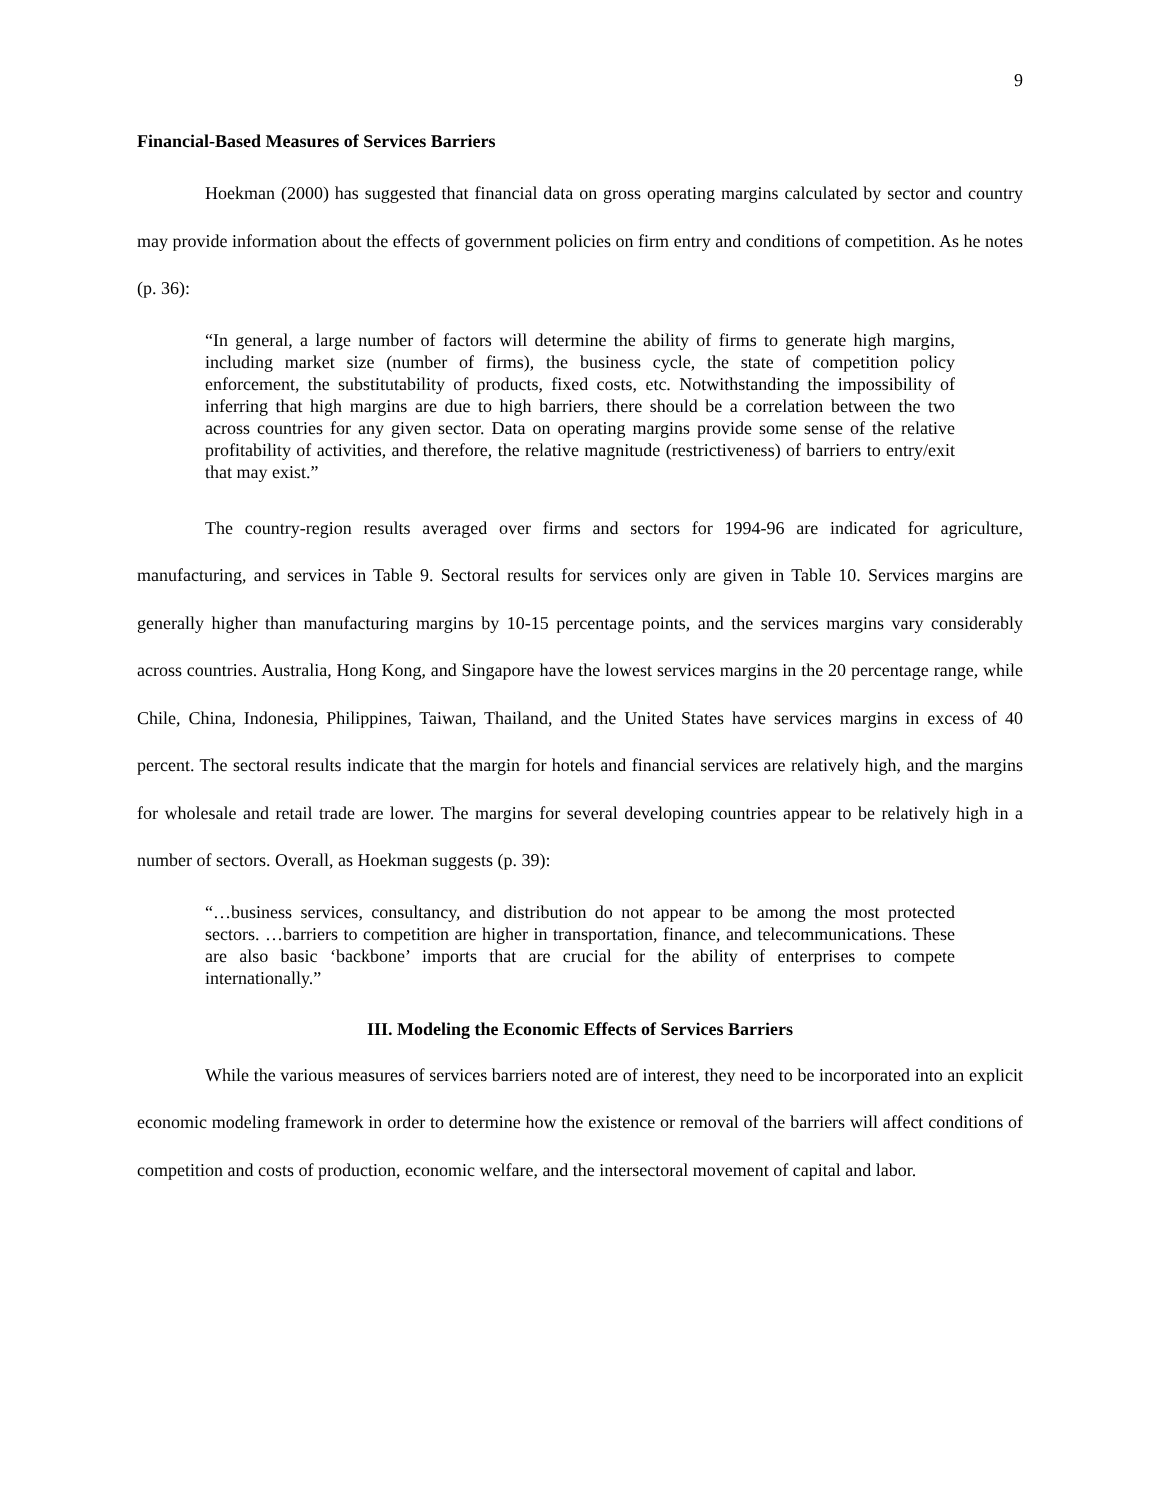9
Financial-Based Measures of Services Barriers
Hoekman (2000) has suggested that financial data on gross operating margins calculated by sector and country may provide information about the effects of government policies on firm entry and conditions of competition. As he notes (p. 36):
“In general, a large number of factors will determine the ability of firms to generate high margins, including market size (number of firms), the business cycle, the state of competition policy enforcement, the substitutability of products, fixed costs, etc. Notwithstanding the impossibility of inferring that high margins are due to high barriers, there should be a correlation between the two across countries for any given sector. Data on operating margins provide some sense of the relative profitability of activities, and therefore, the relative magnitude (restrictiveness) of barriers to entry/exit that may exist.”
The country-region results averaged over firms and sectors for 1994-96 are indicated for agriculture, manufacturing, and services in Table 9. Sectoral results for services only are given in Table 10. Services margins are generally higher than manufacturing margins by 10-15 percentage points, and the services margins vary considerably across countries. Australia, Hong Kong, and Singapore have the lowest services margins in the 20 percentage range, while Chile, China, Indonesia, Philippines, Taiwan, Thailand, and the United States have services margins in excess of 40 percent. The sectoral results indicate that the margin for hotels and financial services are relatively high, and the margins for wholesale and retail trade are lower. The margins for several developing countries appear to be relatively high in a number of sectors. Overall, as Hoekman suggests (p. 39):
“…business services, consultancy, and distribution do not appear to be among the most protected sectors. …barriers to competition are higher in transportation, finance, and telecommunications. These are also basic ‘backbone’ imports that are crucial for the ability of enterprises to compete internationally.”
III. Modeling the Economic Effects of Services Barriers
While the various measures of services barriers noted are of interest, they need to be incorporated into an explicit economic modeling framework in order to determine how the existence or removal of the barriers will affect conditions of competition and costs of production, economic welfare, and the intersectoral movement of capital and labor.